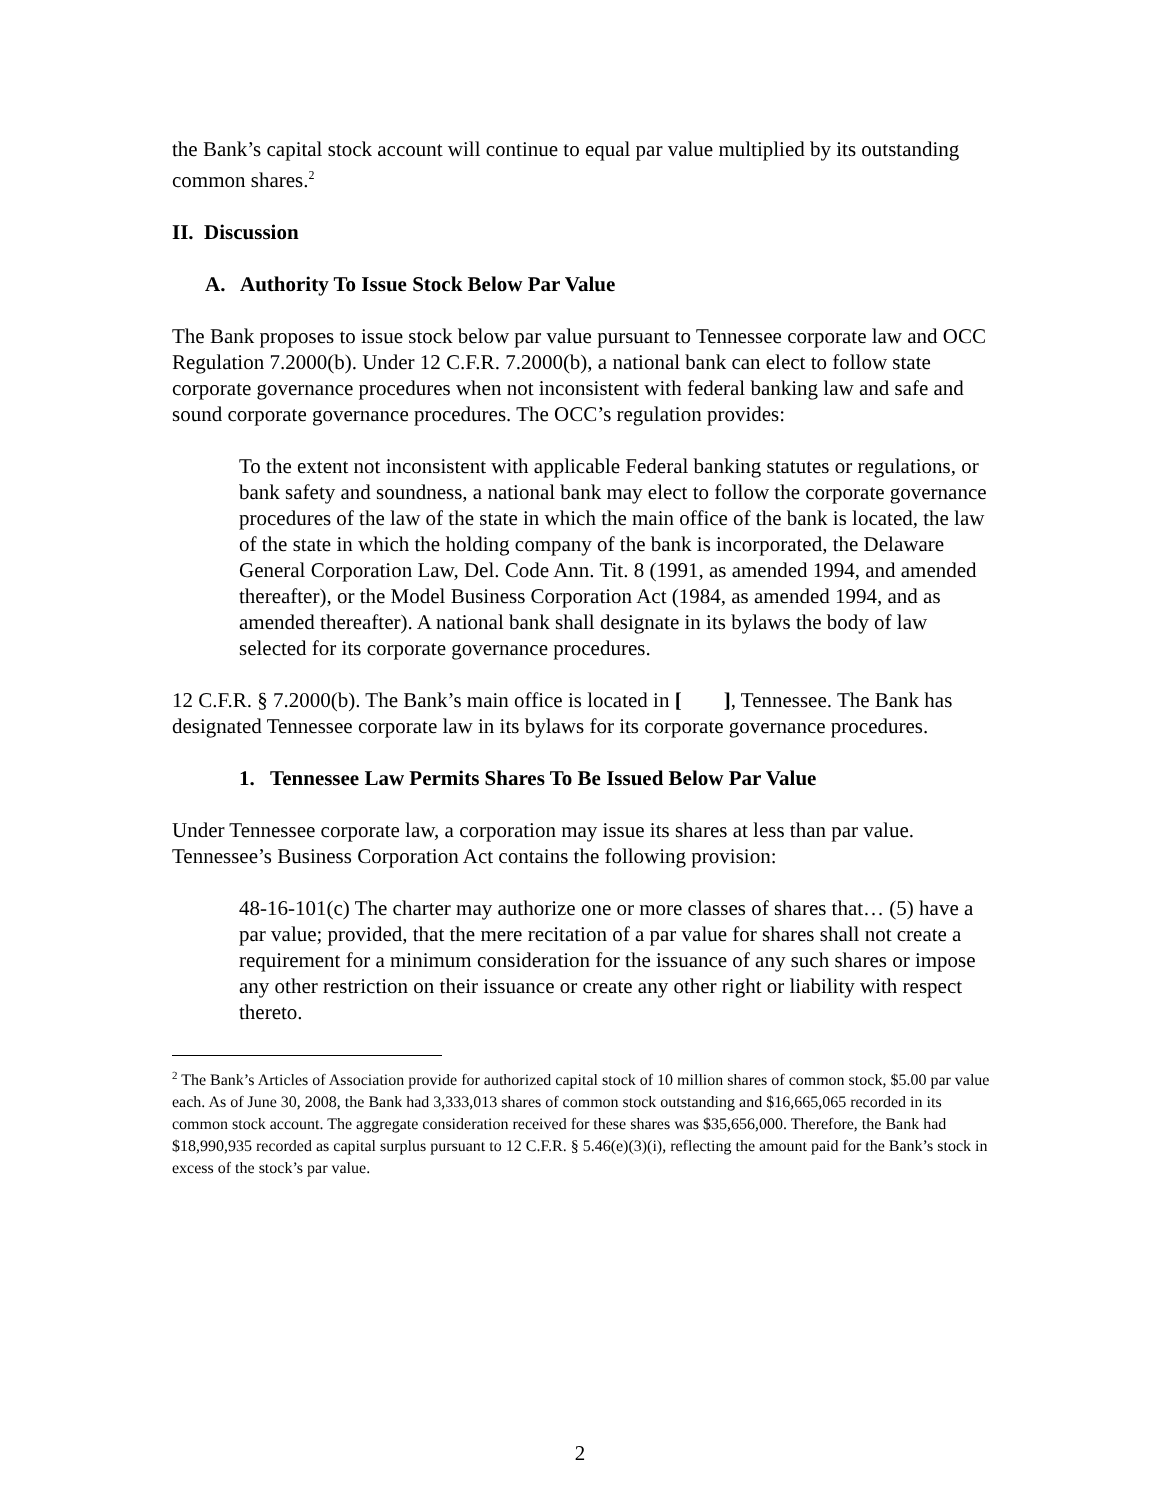the Bank’s capital stock account will continue to equal par value multiplied by its outstanding common shares.<sup>2</sup>
II. Discussion
A. Authority To Issue Stock Below Par Value
The Bank proposes to issue stock below par value pursuant to Tennessee corporate law and OCC Regulation 7.2000(b). Under 12 C.F.R. 7.2000(b), a national bank can elect to follow state corporate governance procedures when not inconsistent with federal banking law and safe and sound corporate governance procedures. The OCC’s regulation provides:
To the extent not inconsistent with applicable Federal banking statutes or regulations, or bank safety and soundness, a national bank may elect to follow the corporate governance procedures of the law of the state in which the main office of the bank is located, the law of the state in which the holding company of the bank is incorporated, the Delaware General Corporation Law, Del. Code Ann. Tit. 8 (1991, as amended 1994, and amended thereafter), or the Model Business Corporation Act (1984, as amended 1994, and as amended thereafter). A national bank shall designate in its bylaws the body of law selected for its corporate governance procedures.
12 C.F.R. § 7.2000(b). The Bank’s main office is located in [ ], Tennessee. The Bank has designated Tennessee corporate law in its bylaws for its corporate governance procedures.
1. Tennessee Law Permits Shares To Be Issued Below Par Value
Under Tennessee corporate law, a corporation may issue its shares at less than par value. Tennessee’s Business Corporation Act contains the following provision:
48-16-101(c) The charter may authorize one or more classes of shares that… (5) have a par value; provided, that the mere recitation of a par value for shares shall not create a requirement for a minimum consideration for the issuance of any such shares or impose any other restriction on their issuance or create any other right or liability with respect thereto.
<sup>2</sup> The Bank’s Articles of Association provide for authorized capital stock of 10 million shares of common stock, $5.00 par value each. As of June 30, 2008, the Bank had 3,333,013 shares of common stock outstanding and $16,665,065 recorded in its common stock account. The aggregate consideration received for these shares was $35,656,000. Therefore, the Bank had $18,990,935 recorded as capital surplus pursuant to 12 C.F.R. § 5.46(e)(3)(i), reflecting the amount paid for the Bank’s stock in excess of the stock’s par value.
2